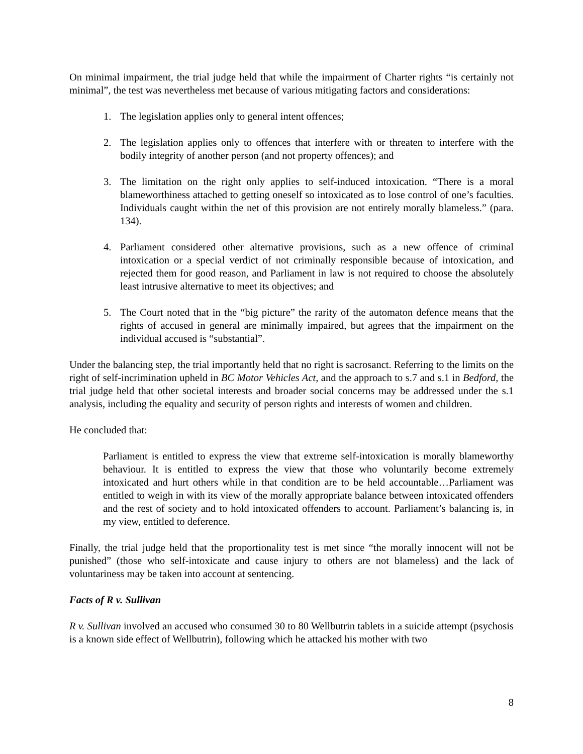On minimal impairment, the trial judge held that while the impairment of Charter rights “is certainly not minimal”, the test was nevertheless met because of various mitigating factors and considerations:
1. The legislation applies only to general intent offences;
2. The legislation applies only to offences that interfere with or threaten to interfere with the bodily integrity of another person (and not property offences); and
3. The limitation on the right only applies to self-induced intoxication. “There is a moral blameworthiness attached to getting oneself so intoxicated as to lose control of one’s faculties. Individuals caught within the net of this provision are not entirely morally blameless.” (para. 134).
4. Parliament considered other alternative provisions, such as a new offence of criminal intoxication or a special verdict of not criminally responsible because of intoxication, and rejected them for good reason, and Parliament in law is not required to choose the absolutely least intrusive alternative to meet its objectives; and
5. The Court noted that in the “big picture” the rarity of the automaton defence means that the rights of accused in general are minimally impaired, but agrees that the impairment on the individual accused is “substantial”.
Under the balancing step, the trial importantly held that no right is sacrosanct. Referring to the limits on the right of self-incrimination upheld in BC Motor Vehicles Act, and the approach to s.7 and s.1 in Bedford, the trial judge held that other societal interests and broader social concerns may be addressed under the s.1 analysis, including the equality and security of person rights and interests of women and children.
He concluded that:
Parliament is entitled to express the view that extreme self-intoxication is morally blameworthy behaviour. It is entitled to express the view that those who voluntarily become extremely intoxicated and hurt others while in that condition are to be held accountable…Parliament was entitled to weigh in with its view of the morally appropriate balance between intoxicated offenders and the rest of society and to hold intoxicated offenders to account. Parliament’s balancing is, in my view, entitled to deference.
Finally, the trial judge held that the proportionality test is met since “the morally innocent will not be punished” (those who self-intoxicate and cause injury to others are not blameless) and the lack of voluntariness may be taken into account at sentencing.
Facts of R v. Sullivan
R v. Sullivan involved an accused who consumed 30 to 80 Wellbutrin tablets in a suicide attempt (psychosis is a known side effect of Wellbutrin), following which he attacked his mother with two
8